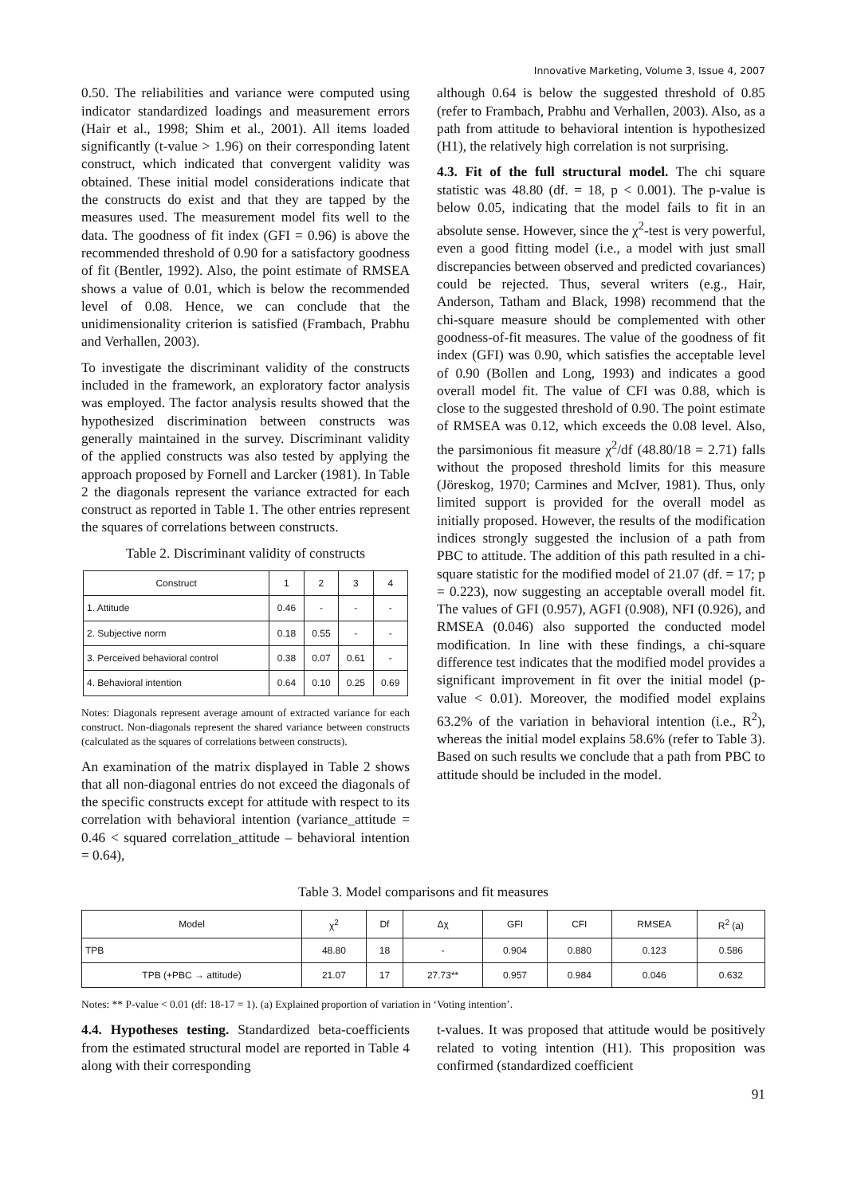Innovative Marketing, Volume 3, Issue 4, 2007
0.50. The reliabilities and variance were computed using indicator standardized loadings and measurement errors (Hair et al., 1998; Shim et al., 2001). All items loaded significantly (t-value > 1.96) on their corresponding latent construct, which indicated that convergent validity was obtained. These initial model considerations indicate that the constructs do exist and that they are tapped by the measures used. The measurement model fits well to the data. The goodness of fit index (GFI = 0.96) is above the recommended threshold of 0.90 for a satisfactory goodness of fit (Bentler, 1992). Also, the point estimate of RMSEA shows a value of 0.01, which is below the recommended level of 0.08. Hence, we can conclude that the unidimensionality criterion is satisfied (Frambach, Prabhu and Verhallen, 2003).
To investigate the discriminant validity of the constructs included in the framework, an exploratory factor analysis was employed. The factor analysis results showed that the hypothesized discrimination between constructs was generally maintained in the survey. Discriminant validity of the applied constructs was also tested by applying the approach proposed by Fornell and Larcker (1981). In Table 2 the diagonals represent the variance extracted for each construct as reported in Table 1. The other entries represent the squares of correlations between constructs.
Table 2. Discriminant validity of constructs
| Construct | 1 | 2 | 3 | 4 |
| --- | --- | --- | --- | --- |
| 1. Attitude | 0.46 | - | - | - |
| 2. Subjective norm | 0.18 | 0.55 | - | - |
| 3. Perceived behavioral control | 0.38 | 0.07 | 0.61 | - |
| 4. Behavioral intention | 0.64 | 0.10 | 0.25 | 0.69 |
Notes: Diagonals represent average amount of extracted variance for each construct. Non-diagonals represent the shared variance between constructs (calculated as the squares of correlations between constructs).
An examination of the matrix displayed in Table 2 shows that all non-diagonal entries do not exceed the diagonals of the specific constructs except for attitude with respect to its correlation with behavioral intention (variance_attitude = 0.46 < squared correlation_attitude – behavioral intention = 0.64),
although 0.64 is below the suggested threshold of 0.85 (refer to Frambach, Prabhu and Verhallen, 2003). Also, as a path from attitude to behavioral intention is hypothesized (H1), the relatively high correlation is not surprising.
4.3. Fit of the full structural model. The chi square statistic was 48.80 (df. = 18, p < 0.001). The p-value is below 0.05, indicating that the model fails to fit in an absolute sense. However, since the χ<sup>2</sup>-test is very powerful, even a good fitting model (i.e., a model with just small discrepancies between observed and predicted covariances) could be rejected. Thus, several writers (e.g., Hair, Anderson, Tatham and Black, 1998) recommend that the chi-square measure should be complemented with other goodness-of-fit measures. The value of the goodness of fit index (GFI) was 0.90, which satisfies the acceptable level of 0.90 (Bollen and Long, 1993) and indicates a good overall model fit. The value of CFI was 0.88, which is close to the suggested threshold of 0.90. The point estimate of RMSEA was 0.12, which exceeds the 0.08 level. Also, the parsimonious fit measure χ<sup>2</sup>/df (48.80/18 = 2.71) falls without the proposed threshold limits for this measure (Jöreskog, 1970; Carmines and McIver, 1981). Thus, only limited support is provided for the overall model as initially proposed. However, the results of the modification indices strongly suggested the inclusion of a path from PBC to attitude. The addition of this path resulted in a chi-square statistic for the modified model of 21.07 (df. = 17; p = 0.223), now suggesting an acceptable overall model fit. The values of GFI (0.957), AGFI (0.908), NFI (0.926), and RMSEA (0.046) also supported the conducted model modification. In line with these findings, a chi-square difference test indicates that the modified model provides a significant improvement in fit over the initial model (p-value < 0.01). Moreover, the modified model explains 63.2% of the variation in behavioral intention (i.e., R<sup>2</sup>), whereas the initial model explains 58.6% (refer to Table 3). Based on such results we conclude that a path from PBC to attitude should be included in the model.
Table 3. Model comparisons and fit measures
| Model | χ<sup>2</sup> | Df | Δχ | GFI | CFI | RMSEA | R<sup>2</sup> (a) |
| --- | --- | --- | --- | --- | --- | --- | --- |
| TPB | 48.80 | 18 | - | 0.904 | 0.880 | 0.123 | 0.586 |
| TPB (+PBC → attitude) | 21.07 | 17 | 27.73** | 0.957 | 0.984 | 0.046 | 0.632 |
Notes: ** P-value < 0.01 (df: 18-17 = 1). (a) Explained proportion of variation in ‘Voting intention’.
4.4. Hypotheses testing. Standardized beta-coefficients from the estimated structural model are reported in Table 4 along with their corresponding
t-values. It was proposed that attitude would be positively related to voting intention (H1). This proposition was confirmed (standardized coefficient
91